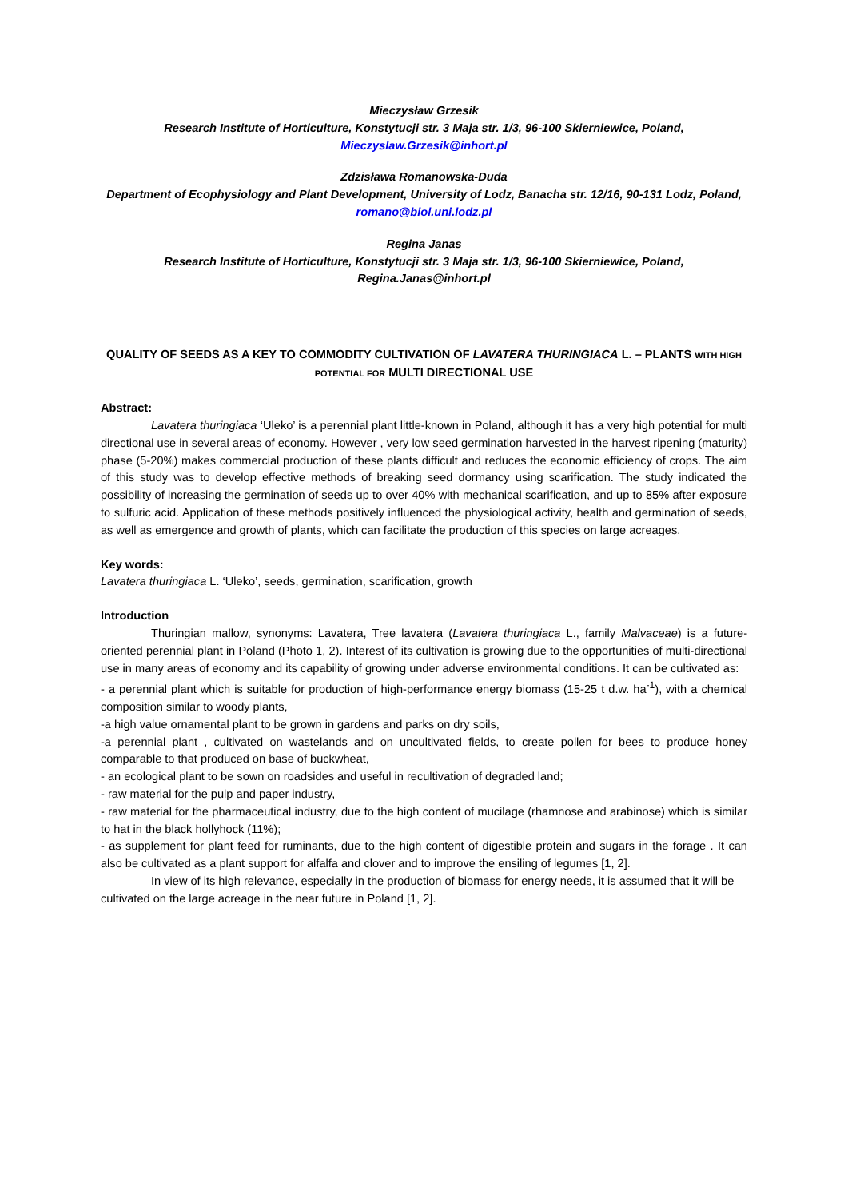Mieczysław Grzesik
Research Institute of Horticulture, Konstytucji str. 3 Maja str. 1/3, 96-100 Skierniewice, Poland,
Mieczyslaw.Grzesik@inhort.pl
Zdzisława Romanowska-Duda
Department of Ecophysiology and Plant Development, University of Lodz, Banacha str. 12/16, 90-131 Lodz, Poland, romano@biol.uni.lodz.pl
Regina Janas
Research Institute of Horticulture, Konstytucji str. 3 Maja str. 1/3, 96-100 Skierniewice, Poland,
Regina.Janas@inhort.pl
QUALITY OF SEEDS AS A KEY TO COMMODITY CULTIVATION OF LAVATERA THURINGIACA L. – PLANTS WITH HIGH POTENTIAL FOR MULTI DIRECTIONAL USE
Abstract:
Lavatera thuringiaca ‘Uleko’ is a perennial plant little-known in Poland, although it has a very high potential for multi directional use in several areas of economy. However , very low seed germination harvested in the harvest ripening (maturity) phase (5-20%) makes commercial production of these plants difficult and reduces the economic efficiency of crops. The aim of this study was to develop effective methods of breaking seed dormancy using scarification. The study indicated the possibility of increasing the germination of seeds up to over 40% with mechanical scarification, and up to 85% after exposure to sulfuric acid. Application of these methods positively influenced the physiological activity, health and germination of seeds, as well as emergence and growth of plants, which can facilitate the production of this species on large acreages.
Key words:
Lavatera thuringiaca L. ‘Uleko’, seeds, germination, scarification, growth
Introduction
Thuringian mallow, synonyms: Lavatera, Tree lavatera (Lavatera thuringiaca L., family Malvaceae) is a future-oriented perennial plant in Poland (Photo 1, 2). Interest of its cultivation is growing due to the opportunities of multi-directional use in many areas of economy and its capability of growing under adverse environmental conditions. It can be cultivated as:
- a perennial plant which is suitable for production of high-performance energy biomass (15-25 t d.w. ha<sup>-1</sup>), with a chemical composition similar to woody plants,
-a high value ornamental plant to be grown in gardens and parks on dry soils,
-a perennial plant , cultivated on wastelands and on uncultivated fields, to create pollen for bees to produce honey comparable to that produced on base of buckwheat,
- an ecological plant to be sown on roadsides and useful in recultivation of degraded land;
- raw material for the pulp and paper industry,
- raw material for the pharmaceutical industry, due to the high content of mucilage (rhamnose and arabinose) which is similar to hat in the black hollyhock (11%);
- as supplement for plant feed for ruminants, due to the high content of digestible protein and sugars in the forage . It can also be cultivated as a plant support for alfalfa and clover and to improve the ensiling of legumes [1, 2].
In view of its high relevance, especially in the production of biomass for energy needs, it is assumed that it will be cultivated on the large acreage in the near future in Poland [1, 2].